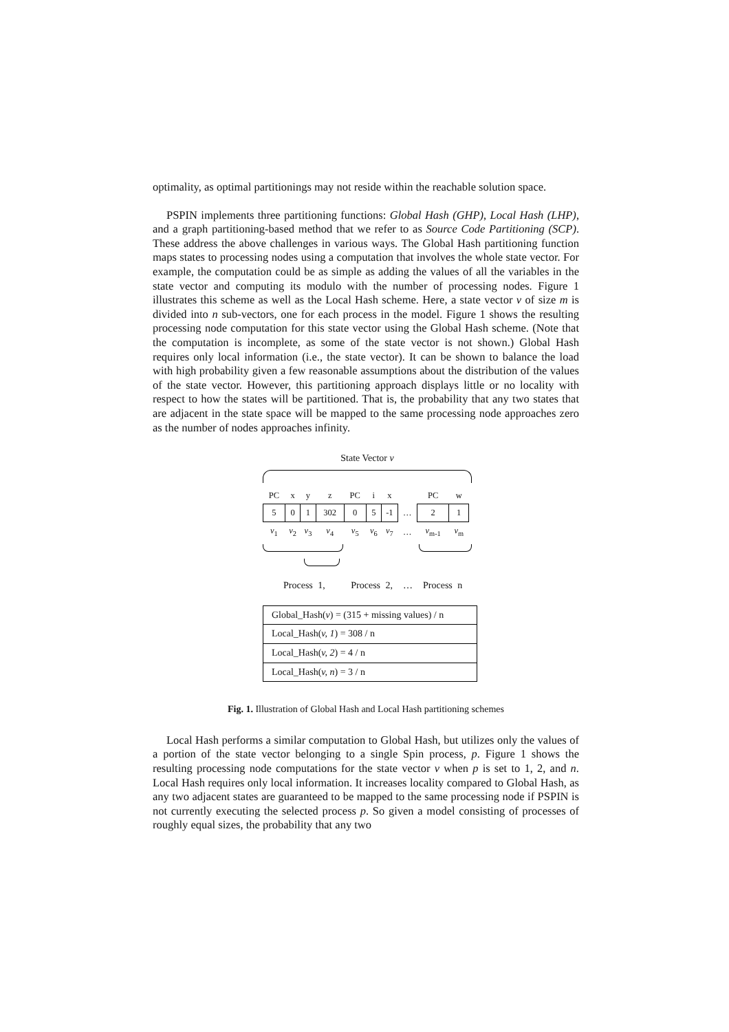optimality, as optimal partitionings may not reside within the reachable solution space.
PSPIN implements three partitioning functions: Global Hash (GHP), Local Hash (LHP), and a graph partitioning-based method that we refer to as Source Code Partitioning (SCP). These address the above challenges in various ways. The Global Hash partitioning function maps states to processing nodes using a computation that involves the whole state vector. For example, the computation could be as simple as adding the values of all the variables in the state vector and computing its modulo with the number of processing nodes. Figure 1 illustrates this scheme as well as the Local Hash scheme. Here, a state vector v of size m is divided into n sub-vectors, one for each process in the model. Figure 1 shows the resulting processing node computation for this state vector using the Global Hash scheme. (Note that the computation is incomplete, as some of the state vector is not shown.) Global Hash requires only local information (i.e., the state vector). It can be shown to balance the load with high probability given a few reasonable assumptions about the distribution of the values of the state vector. However, this partitioning approach displays little or no locality with respect to how the states will be partitioned. That is, the probability that any two states that are adjacent in the state space will be mapped to the same processing node approaches zero as the number of nodes approaches infinity.
State Vector v
| PC | x | y | z | PC | i | x | | PC | w |
| 5 | 0 | 1 | 302 | 0 | 5 | -1 | … | 2 | 1 |
| v<sub>1</sub> | v<sub>2</sub> | v<sub>3</sub> | v<sub>4</sub> | v<sub>5</sub> | v<sub>6</sub> | v<sub>7</sub> | … | v<sub>m-1</sub> | v<sub>m</sub> |
Process 1, Process 2, … Process n
| Global_Hash( v ) = (315 + missing values) / n |
| Local_Hash( v, 1 ) = 308 / n |
| Local_Hash( v, 2 ) = 4 / n |
| Local_Hash( v, n ) = 3 / n |
Fig. 1. Illustration of Global Hash and Local Hash partitioning schemes
Local Hash performs a similar computation to Global Hash, but utilizes only the values of a portion of the state vector belonging to a single Spin process, p. Figure 1 shows the resulting processing node computations for the state vector v when p is set to 1, 2, and n. Local Hash requires only local information. It increases locality compared to Global Hash, as any two adjacent states are guaranteed to be mapped to the same processing node if PSPIN is not currently executing the selected process p. So given a model consisting of processes of roughly equal sizes, the probability that any two